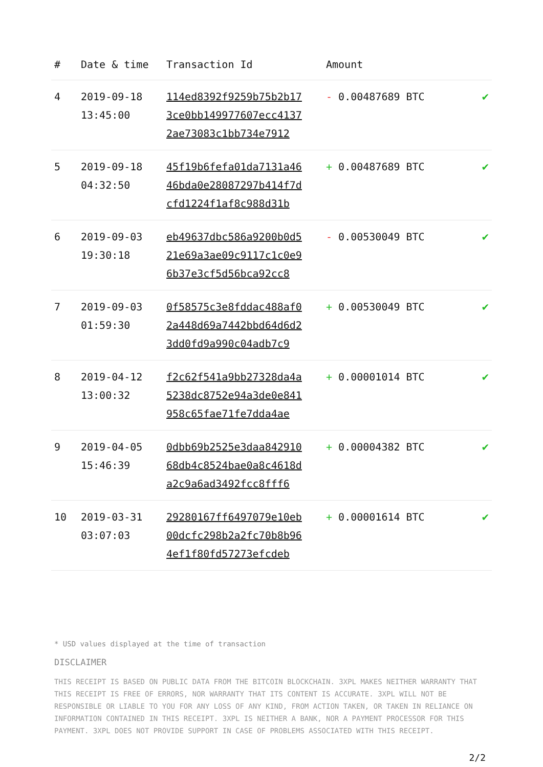| # | Date & time | Transaction Id | Amount | |
| --- | --- | --- | --- | --- |
| 4 | 2019-09-18 13:45:00 | 114ed8392f9259b75b2b17 3ce0bb149977607ecc4137 2ae73083c1bb734e7912 | - 0.00487689 BTC | ✔ |
| 5 | 2019-09-18 04:32:50 | 45f19b6fefa01da7131a46 46bda0e28087297b414f7d cfd1224f1af8c988d31b | + 0.00487689 BTC | ✔ |
| 6 | 2019-09-03 19:30:18 | eb49637dbc586a9200b0d5 21e69a3ae09c9117c1c0e9 6b37e3cf5d56bca92cc8 | - 0.00530049 BTC | ✔ |
| 7 | 2019-09-03 01:59:30 | 0f58575c3e8fddac488af0 2a448d69a7442bbd64d6d2 3dd0fd9a990c04adb7c9 | + 0.00530049 BTC | ✔ |
| 8 | 2019-04-12 13:00:32 | f2c62f541a9bb27328da4a 5238dc8752e94a3de0e841 958c65fae71fe7dda4ae | + 0.00001014 BTC | ✔ |
| 9 | 2019-04-05 15:46:39 | 0dbb69b2525e3daa842910 68db4c8524bae0a8c4618d a2c9a6ad3492fcc8fff6 | + 0.00004382 BTC | ✔ |
| 10 | 2019-03-31 03:07:03 | 29280167ff6497079e10eb 00dcfc298b2a2fc70b8b96 4ef1f80fd57273efcdeb | + 0.00001614 BTC | ✔ |
* USD values displayed at the time of transaction
DISCLAIMER
THIS RECEIPT IS BASED ON PUBLIC DATA FROM THE BITCOIN BLOCKCHAIN. 3XPL MAKES NEITHER WARRANTY THAT THIS RECEIPT IS FREE OF ERRORS, NOR WARRANTY THAT ITS CONTENT IS ACCURATE. 3XPL WILL NOT BE RESPONSIBLE OR LIABLE TO YOU FOR ANY LOSS OF ANY KIND, FROM ACTION TAKEN, OR TAKEN IN RELIANCE ON INFORMATION CONTAINED IN THIS RECEIPT. 3XPL IS NEITHER A BANK, NOR A PAYMENT PROCESSOR FOR THIS PAYMENT. 3XPL DOES NOT PROVIDE SUPPORT IN CASE OF PROBLEMS ASSOCIATED WITH THIS RECEIPT.
2/2